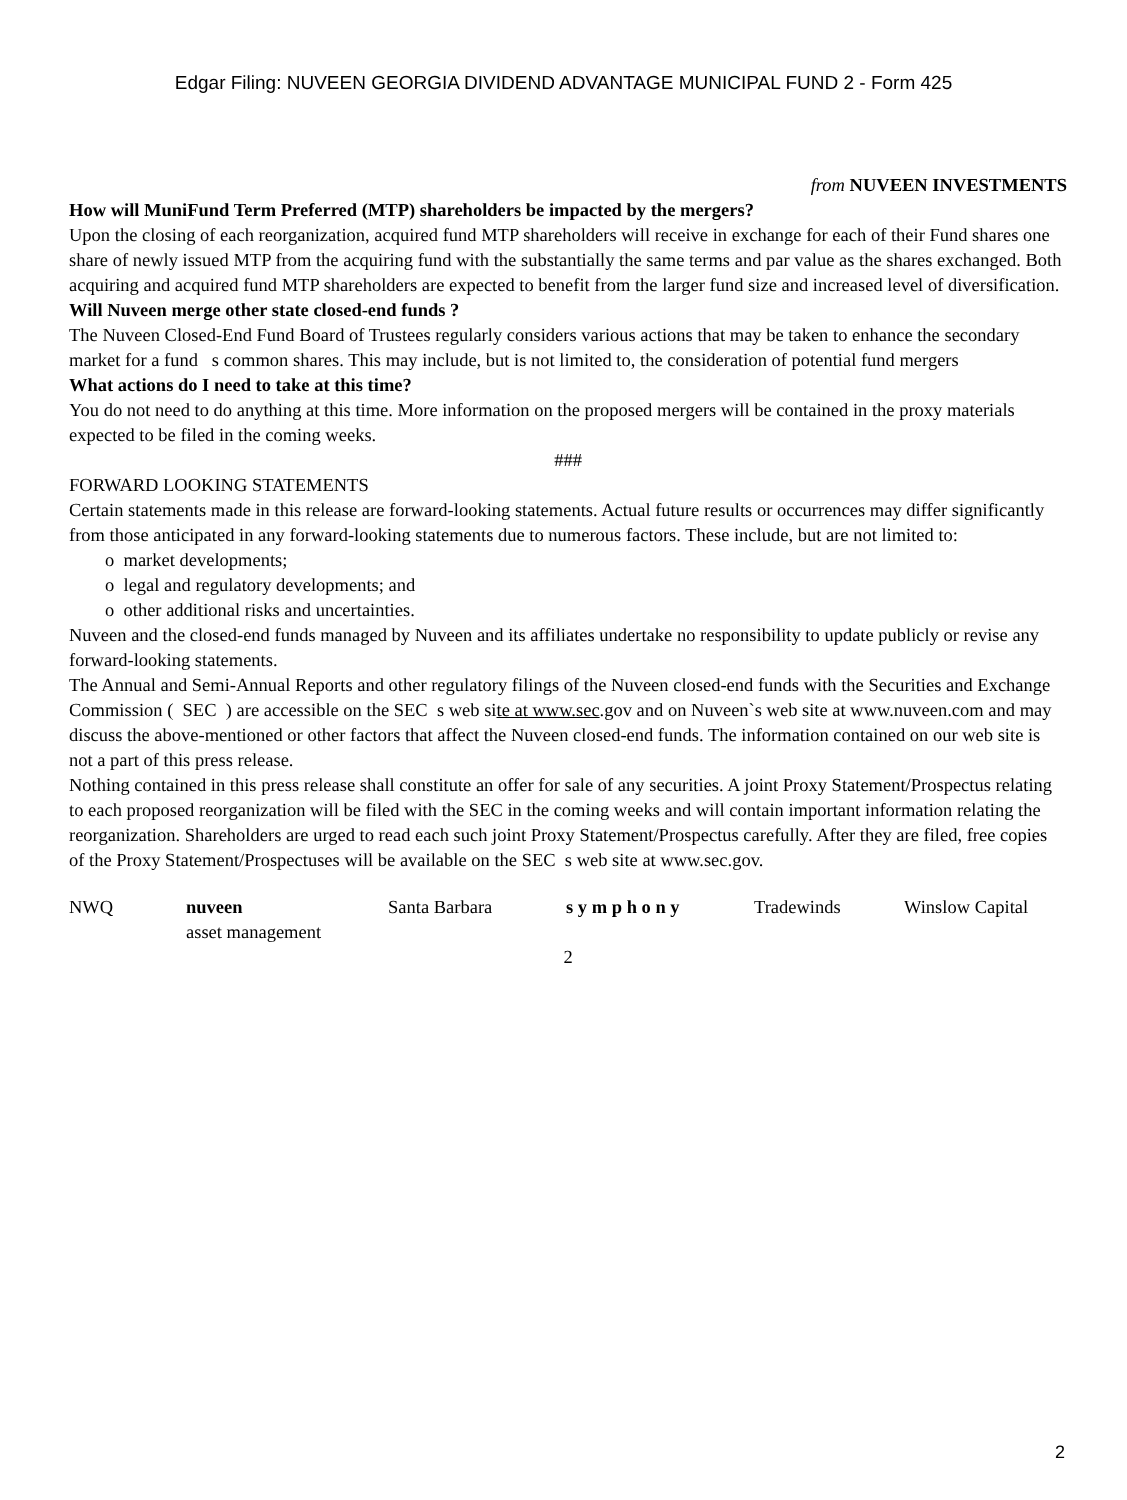Edgar Filing: NUVEEN GEORGIA DIVIDEND ADVANTAGE MUNICIPAL FUND 2 - Form 425
from NUVEEN INVESTMENTS
How will MuniFund Term Preferred (MTP) shareholders be impacted by the mergers?
Upon the closing of each reorganization, acquired fund MTP shareholders will receive in exchange for each of their Fund shares one share of newly issued MTP from the acquiring fund with the substantially the same terms and par value as the shares exchanged. Both acquiring and acquired fund MTP shareholders are expected to benefit from the larger fund size and increased level of diversification.
Will Nuveen merge other state closed-end funds ?
The Nuveen Closed-End Fund Board of Trustees regularly considers various actions that may be taken to enhance the secondary market for a fund s common shares. This may include, but is not limited to, the consideration of potential fund mergers
What actions do I need to take at this time?
You do not need to do anything at this time. More information on the proposed mergers will be contained in the proxy materials expected to be filed in the coming weeks.
###
FORWARD LOOKING STATEMENTS
Certain statements made in this release are forward-looking statements. Actual future results or occurrences may differ significantly from those anticipated in any forward-looking statements due to numerous factors. These include, but are not limited to:
o market developments;
o legal and regulatory developments; and
o other additional risks and uncertainties.
Nuveen and the closed-end funds managed by Nuveen and its affiliates undertake no responsibility to update publicly or revise any forward-looking statements.
The Annual and Semi-Annual Reports and other regulatory filings of the Nuveen closed-end funds with the Securities and Exchange Commission ( SEC ) are accessible on the SEC s web site at www.sec.gov and on Nuveen`s web site at www.nuveen.com and may discuss the above-mentioned or other factors that affect the Nuveen closed-end funds. The information contained on our web site is not a part of this press release.
Nothing contained in this press release shall constitute an offer for sale of any securities. A joint Proxy Statement/Prospectus relating to each proposed reorganization will be filed with the SEC in the coming weeks and will contain important information relating the reorganization. Shareholders are urged to read each such joint Proxy Statement/Prospectus carefully. After they are filed, free copies of the Proxy Statement/Prospectuses will be available on the SEC s web site at www.sec.gov.
NWQ nuveen
asset management
Santa Barbara s y m p h o n y Tradewinds Winslow Capital
2
2